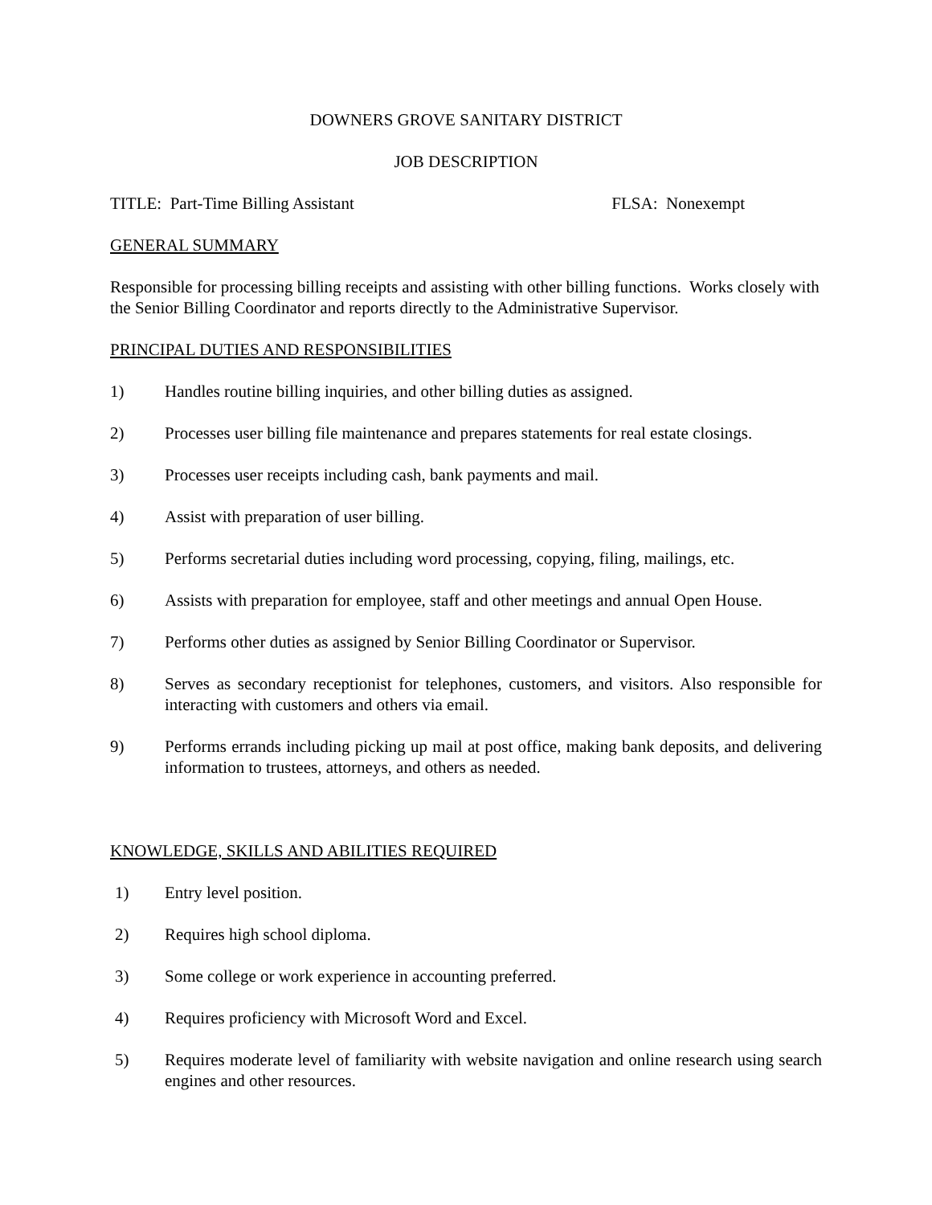DOWNERS GROVE SANITARY DISTRICT
JOB DESCRIPTION
TITLE: Part-Time Billing Assistant FLSA: Nonexempt
GENERAL SUMMARY
Responsible for processing billing receipts and assisting with other billing functions. Works closely with the Senior Billing Coordinator and reports directly to the Administrative Supervisor.
PRINCIPAL DUTIES AND RESPONSIBILITIES
1) Handles routine billing inquiries, and other billing duties as assigned.
2) Processes user billing file maintenance and prepares statements for real estate closings.
3) Processes user receipts including cash, bank payments and mail.
4) Assist with preparation of user billing.
5) Performs secretarial duties including word processing, copying, filing, mailings, etc.
6) Assists with preparation for employee, staff and other meetings and annual Open House.
7) Performs other duties as assigned by Senior Billing Coordinator or Supervisor.
8) Serves as secondary receptionist for telephones, customers, and visitors. Also responsible for interacting with customers and others via email.
9) Performs errands including picking up mail at post office, making bank deposits, and delivering information to trustees, attorneys, and others as needed.
KNOWLEDGE, SKILLS AND ABILITIES REQUIRED
1) Entry level position.
2) Requires high school diploma.
3) Some college or work experience in accounting preferred.
4) Requires proficiency with Microsoft Word and Excel.
5) Requires moderate level of familiarity with website navigation and online research using search engines and other resources.